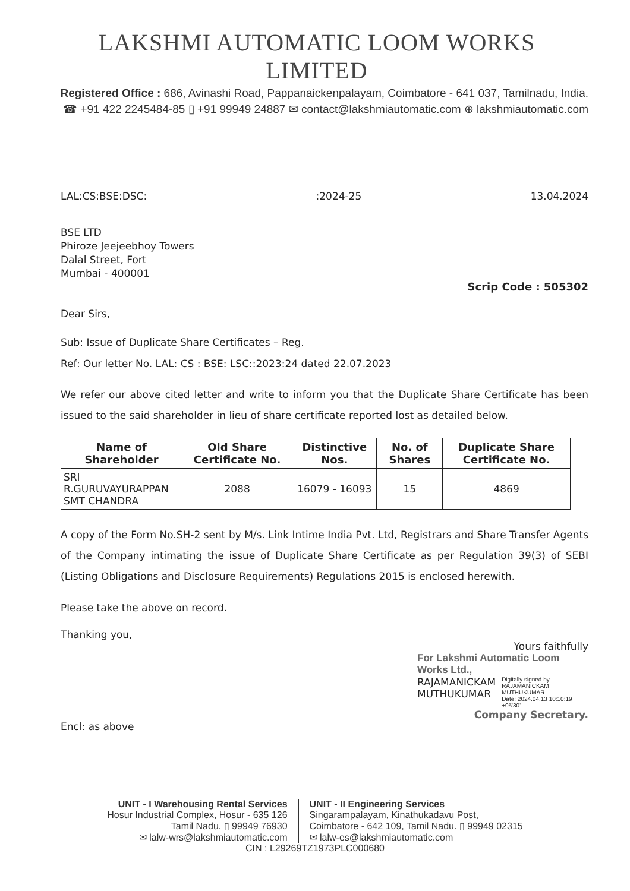LAKSHMI AUTOMATIC LOOM WORKS LIMITED
Registered Office : 686, Avinashi Road, Pappanaickenpalayam, Coimbatore - 641 037, Tamilnadu, India.
☎ +91 422 2245484-85 ▯ +91 99949 24887 ✉ contact@lakshmiautomatic.com ⊕ lakshmiautomatic.com
LAL:CS:BSE:DSC::2024-25 13.04.2024
BSE LTD
Phiroze Jeejeebhoy Towers
Dalal Street, Fort
Mumbai - 400001
Scrip Code : 505302
Dear Sirs,
Sub: Issue of Duplicate Share Certificates – Reg.
Ref: Our letter No. LAL: CS : BSE: LSC::2023:24 dated 22.07.2023
We refer our above cited letter and write to inform you that the Duplicate Share Certificate has been issued to the said shareholder in lieu of share certificate reported lost as detailed below.
| Name of Shareholder | Old Share Certificate No. | Distinctive Nos. | No. of Shares | Duplicate Share Certificate No. |
| --- | --- | --- | --- | --- |
| SRI R.GURUVAYURAPPAN SMT CHANDRA | 2088 | 16079 - 16093 | 15 | 4869 |
A copy of the Form No.SH-2 sent by M/s. Link Intime India Pvt. Ltd, Registrars and Share Transfer Agents of the Company intimating the issue of Duplicate Share Certificate as per Regulation 39(3) of SEBI (Listing Obligations and Disclosure Requirements) Regulations 2015 is enclosed herewith.
Please take the above on record.
Thanking you,
Yours faithfully
For Lakshmi Automatic Loom Works Ltd.,
RAJAMANICKAM
MUTHUKUMAR
Digitally signed by
RAJAMANICKAM MUTHUKUMAR
Date: 2024.04.13 10:10:19 +05'30'
Company Secretary.
Encl: as above
UNIT - I Warehousing Rental Services
Hosur Industrial Complex, Hosur - 635 126
Tamil Nadu. ▯ 99949 76930
✉ lalw-wrs@lakshmiautomatic.com
UNIT - II Engineering Services
Singarampalayam, Kinathukadavu Post,
Coimbatore - 642 109, Tamil Nadu. ▯ 99949 02315
✉ lalw-es@lakshmiautomatic.com
CIN : L29269TZ1973PLC000680